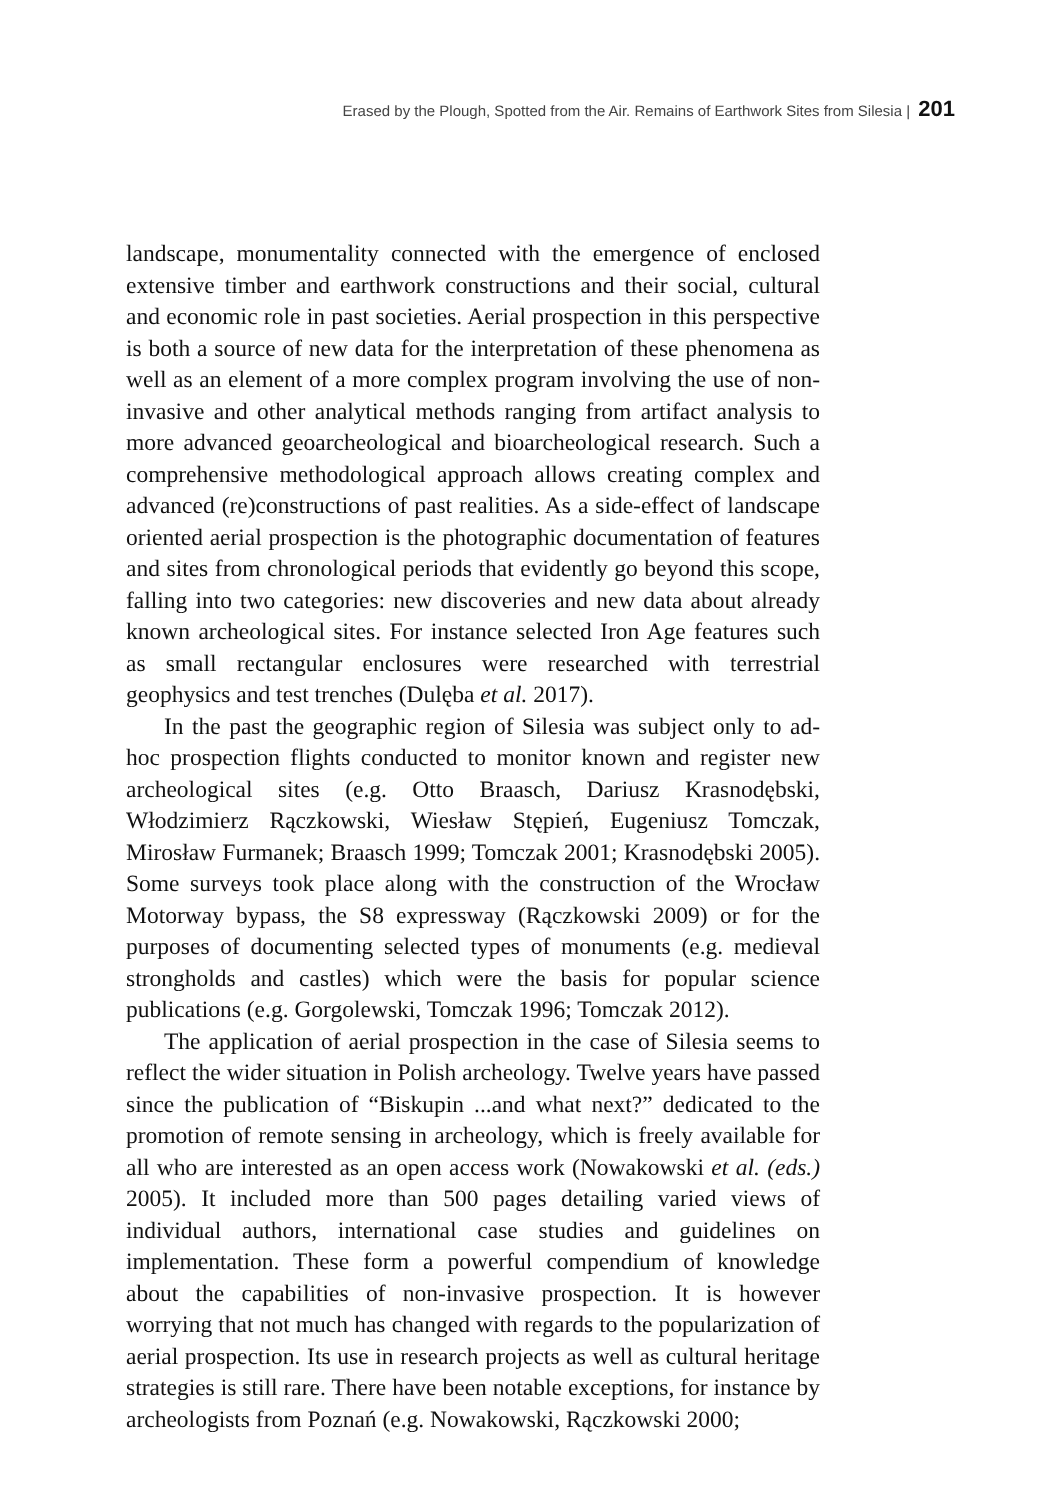Erased by the Plough, Spotted from the Air. Remains of Earthwork Sites from Silesia | 201
landscape, monumentality connected with the emergence of enclosed extensive timber and earthwork constructions and their social, cultural and economic role in past societies. Aerial prospection in this perspective is both a source of new data for the interpretation of these phenomena as well as an element of a more complex program involving the use of non-invasive and other analytical methods ranging from artifact analysis to more advanced geoarcheological and bioarcheological research. Such a comprehensive methodological approach allows creating complex and advanced (re)constructions of past realities. As a side-effect of landscape oriented aerial prospection is the photographic documentation of features and sites from chronological periods that evidently go beyond this scope, falling into two categories: new discoveries and new data about already known archeological sites. For instance selected Iron Age features such as small rectangular enclosures were researched with terrestrial geophysics and test trenches (Dulęba et al. 2017).
In the past the geographic region of Silesia was subject only to ad-hoc prospection flights conducted to monitor known and register new archeological sites (e.g. Otto Braasch, Dariusz Krasnodębski, Włodzimierz Rączkowski, Wiesław Stępień, Eugeniusz Tomczak, Mirosław Furmanek; Braasch 1999; Tomczak 2001; Krasnodębski 2005). Some surveys took place along with the construction of the Wrocław Motorway bypass, the S8 expressway (Rączkowski 2009) or for the purposes of documenting selected types of monuments (e.g. medieval strongholds and castles) which were the basis for popular science publications (e.g. Gorgolewski, Tomczak 1996; Tomczak 2012).
The application of aerial prospection in the case of Silesia seems to reflect the wider situation in Polish archeology. Twelve years have passed since the publication of “Biskupin ...and what next?” dedicated to the promotion of remote sensing in archeology, which is freely available for all who are interested as an open access work (Nowakowski et al. (eds.) 2005). It included more than 500 pages detailing varied views of individual authors, international case studies and guidelines on implementation. These form a powerful compendium of knowledge about the capabilities of non-invasive prospection. It is however worrying that not much has changed with regards to the popularization of aerial prospection. Its use in research projects as well as cultural heritage strategies is still rare. There have been notable exceptions, for instance by archeologists from Poznań (e.g. Nowakowski, Rączkowski 2000;